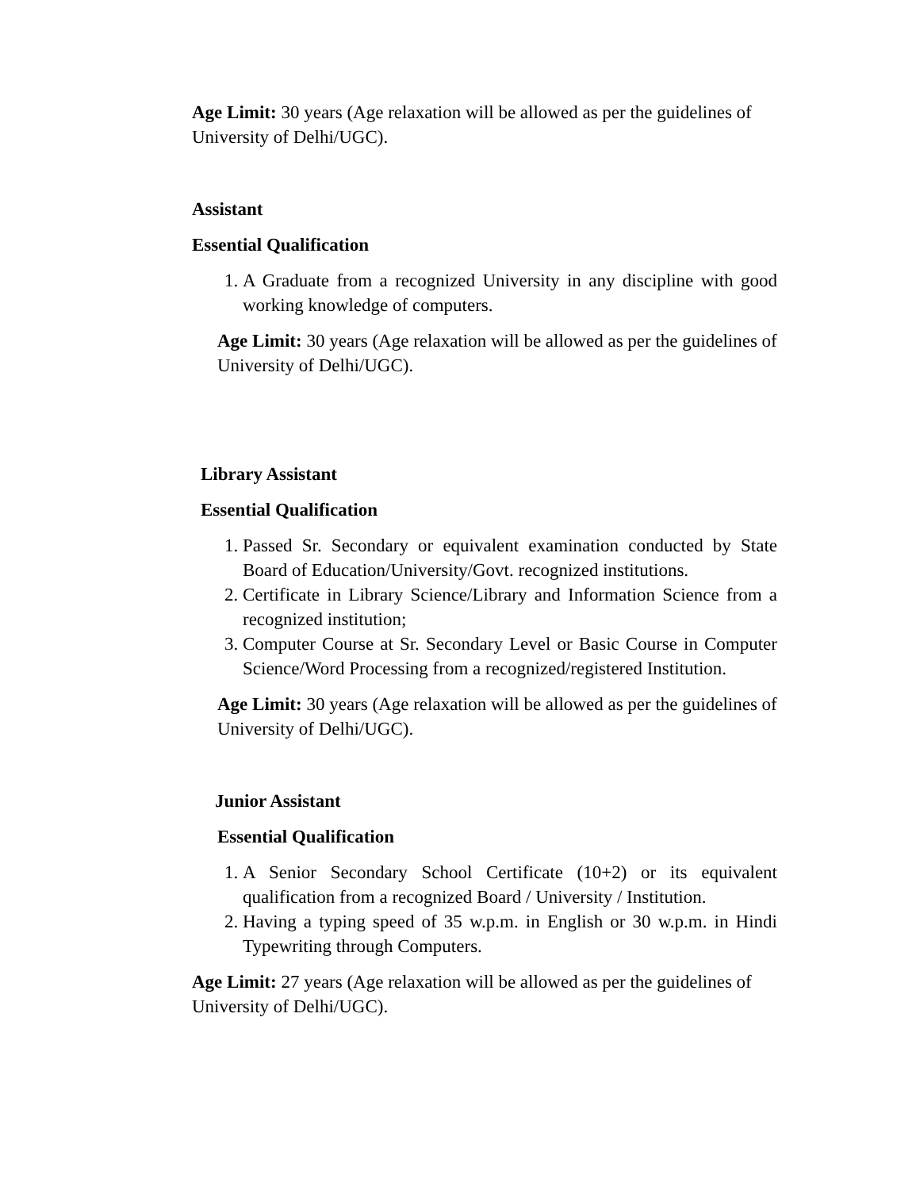Age Limit: 30 years (Age relaxation will be allowed as per the guidelines of University of Delhi/UGC).
Assistant
Essential Qualification
1. A Graduate from a recognized University in any discipline with good working knowledge of computers.
Age Limit: 30 years (Age relaxation will be allowed as per the guidelines of University of Delhi/UGC).
Library Assistant
Essential Qualification
1. Passed Sr. Secondary or equivalent examination conducted by State Board of Education/University/Govt. recognized institutions.
2. Certificate in Library Science/Library and Information Science from a recognized institution;
3. Computer Course at Sr. Secondary Level or Basic Course in Computer Science/Word Processing from a recognized/registered Institution.
Age Limit: 30 years (Age relaxation will be allowed as per the guidelines of University of Delhi/UGC).
Junior Assistant
Essential Qualification
1. A Senior Secondary School Certificate (10+2) or its equivalent qualification from a recognized Board / University / Institution.
2. Having a typing speed of 35 w.p.m. in English or 30 w.p.m. in Hindi Typewriting through Computers.
Age Limit: 27 years (Age relaxation will be allowed as per the guidelines of University of Delhi/UGC).